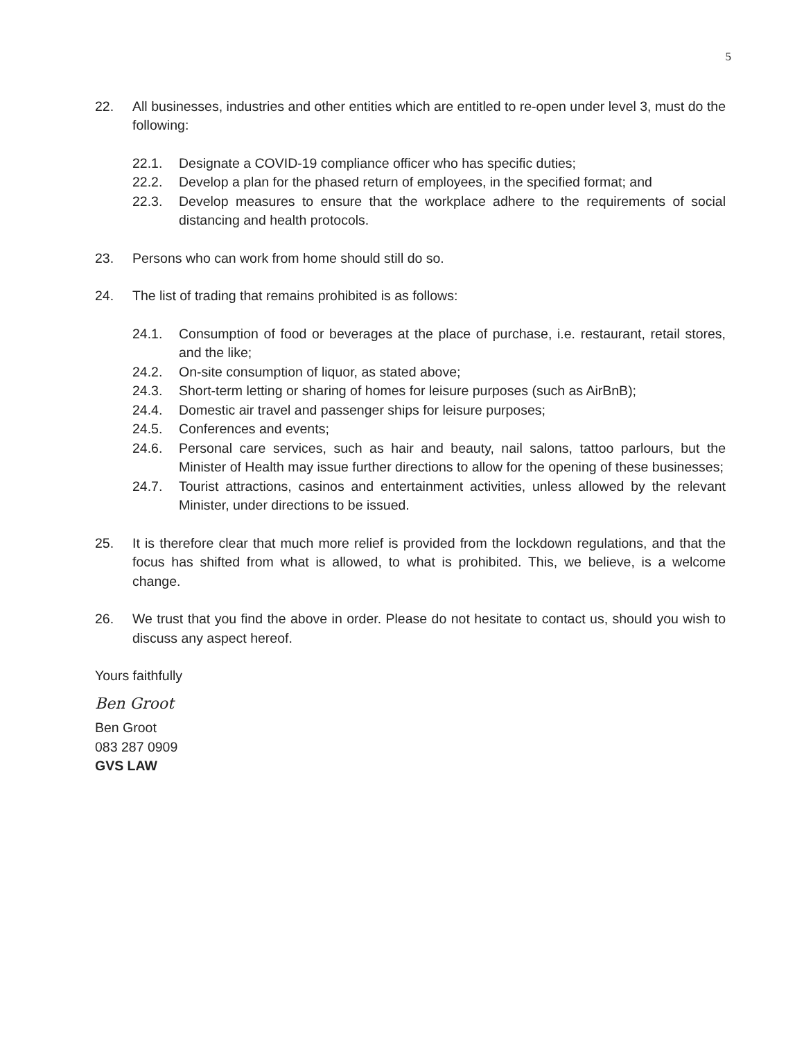5
22. All businesses, industries and other entities which are entitled to re-open under level 3, must do the following:
22.1. Designate a COVID-19 compliance officer who has specific duties;
22.2. Develop a plan for the phased return of employees, in the specified format; and
22.3. Develop measures to ensure that the workplace adhere to the requirements of social distancing and health protocols.
23. Persons who can work from home should still do so.
24. The list of trading that remains prohibited is as follows:
24.1. Consumption of food or beverages at the place of purchase, i.e. restaurant, retail stores, and the like;
24.2. On-site consumption of liquor, as stated above;
24.3. Short-term letting or sharing of homes for leisure purposes (such as AirBnB);
24.4. Domestic air travel and passenger ships for leisure purposes;
24.5. Conferences and events;
24.6. Personal care services, such as hair and beauty, nail salons, tattoo parlours, but the Minister of Health may issue further directions to allow for the opening of these businesses;
24.7. Tourist attractions, casinos and entertainment activities, unless allowed by the relevant Minister, under directions to be issued.
25. It is therefore clear that much more relief is provided from the lockdown regulations, and that the focus has shifted from what is allowed, to what is prohibited. This, we believe, is a welcome change.
26. We trust that you find the above in order. Please do not hesitate to contact us, should you wish to discuss any aspect hereof.
Yours faithfully
Ben Groot
Ben Groot
083 287 0909
GVS LAW